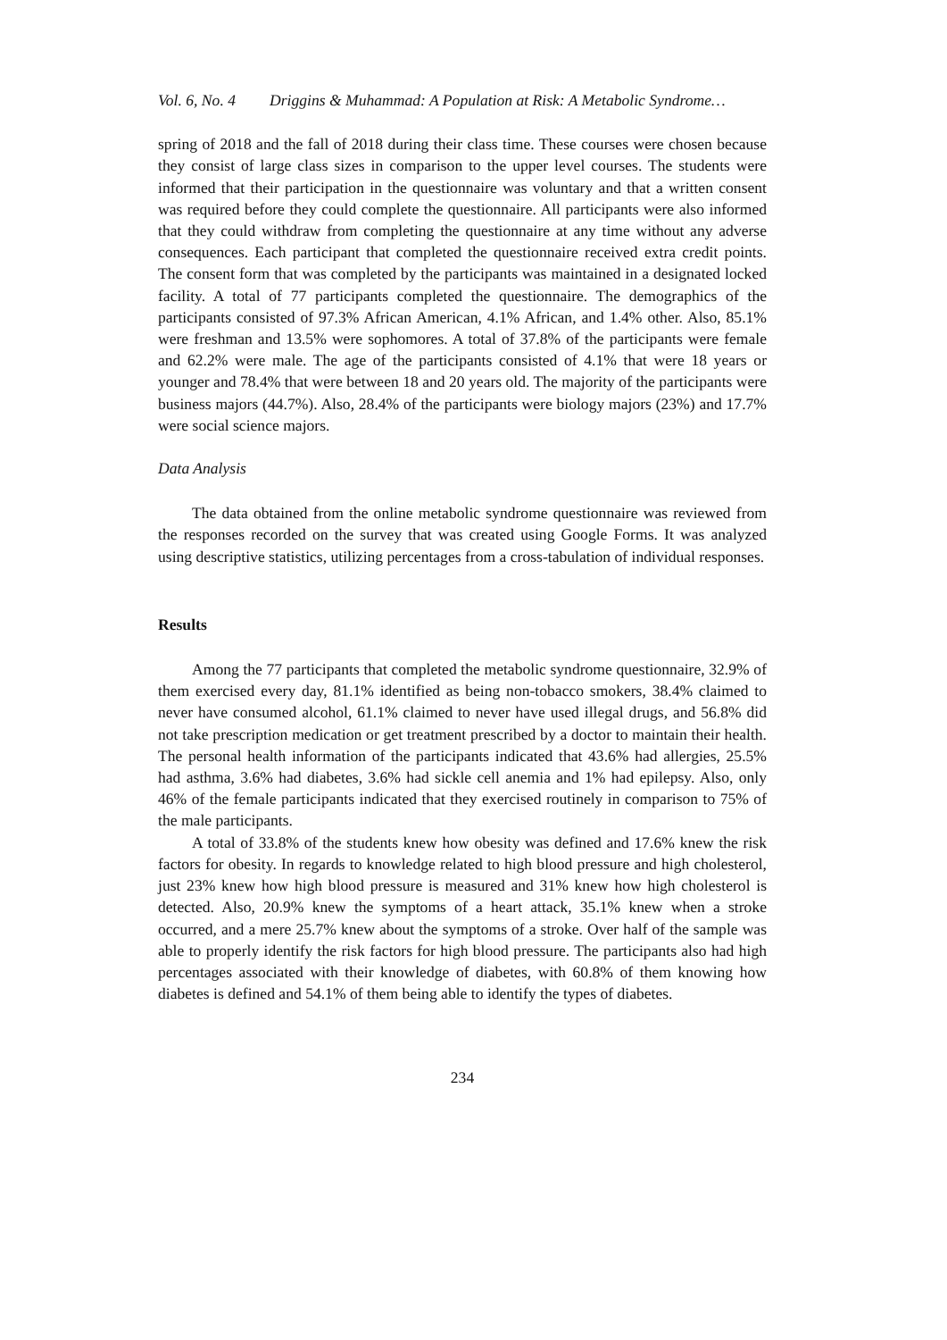Vol. 6, No. 4 Driggins & Muhammad: A Population at Risk: A Metabolic Syndrome…
spring of 2018 and the fall of 2018 during their class time. These courses were chosen because they consist of large class sizes in comparison to the upper level courses. The students were informed that their participation in the questionnaire was voluntary and that a written consent was required before they could complete the questionnaire. All participants were also informed that they could withdraw from completing the questionnaire at any time without any adverse consequences. Each participant that completed the questionnaire received extra credit points. The consent form that was completed by the participants was maintained in a designated locked facility. A total of 77 participants completed the questionnaire. The demographics of the participants consisted of 97.3% African American, 4.1% African, and 1.4% other. Also, 85.1% were freshman and 13.5% were sophomores. A total of 37.8% of the participants were female and 62.2% were male. The age of the participants consisted of 4.1% that were 18 years or younger and 78.4% that were between 18 and 20 years old. The majority of the participants were business majors (44.7%). Also, 28.4% of the participants were biology majors (23%) and 17.7% were social science majors.
Data Analysis
The data obtained from the online metabolic syndrome questionnaire was reviewed from the responses recorded on the survey that was created using Google Forms. It was analyzed using descriptive statistics, utilizing percentages from a cross-tabulation of individual responses.
Results
Among the 77 participants that completed the metabolic syndrome questionnaire, 32.9% of them exercised every day, 81.1% identified as being non-tobacco smokers, 38.4% claimed to never have consumed alcohol, 61.1% claimed to never have used illegal drugs, and 56.8% did not take prescription medication or get treatment prescribed by a doctor to maintain their health. The personal health information of the participants indicated that 43.6% had allergies, 25.5% had asthma, 3.6% had diabetes, 3.6% had sickle cell anemia and 1% had epilepsy. Also, only 46% of the female participants indicated that they exercised routinely in comparison to 75% of the male participants.
A total of 33.8% of the students knew how obesity was defined and 17.6% knew the risk factors for obesity. In regards to knowledge related to high blood pressure and high cholesterol, just 23% knew how high blood pressure is measured and 31% knew how high cholesterol is detected. Also, 20.9% knew the symptoms of a heart attack, 35.1% knew when a stroke occurred, and a mere 25.7% knew about the symptoms of a stroke. Over half of the sample was able to properly identify the risk factors for high blood pressure. The participants also had high percentages associated with their knowledge of diabetes, with 60.8% of them knowing how diabetes is defined and 54.1% of them being able to identify the types of diabetes.
234